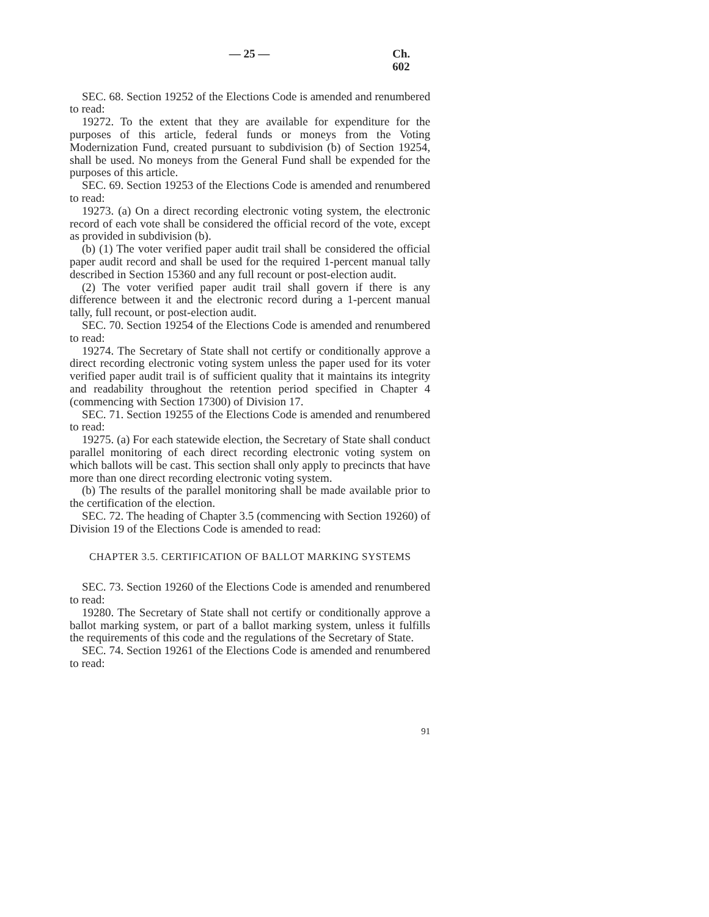— 25 — Ch. 602
SEC. 68. Section 19252 of the Elections Code is amended and renumbered to read:
19272. To the extent that they are available for expenditure for the purposes of this article, federal funds or moneys from the Voting Modernization Fund, created pursuant to subdivision (b) of Section 19254, shall be used. No moneys from the General Fund shall be expended for the purposes of this article.
SEC. 69. Section 19253 of the Elections Code is amended and renumbered to read:
19273. (a) On a direct recording electronic voting system, the electronic record of each vote shall be considered the official record of the vote, except as provided in subdivision (b).
(b) (1) The voter verified paper audit trail shall be considered the official paper audit record and shall be used for the required 1-percent manual tally described in Section 15360 and any full recount or post-election audit.
(2) The voter verified paper audit trail shall govern if there is any difference between it and the electronic record during a 1-percent manual tally, full recount, or post-election audit.
SEC. 70. Section 19254 of the Elections Code is amended and renumbered to read:
19274. The Secretary of State shall not certify or conditionally approve a direct recording electronic voting system unless the paper used for its voter verified paper audit trail is of sufficient quality that it maintains its integrity and readability throughout the retention period specified in Chapter 4 (commencing with Section 17300) of Division 17.
SEC. 71. Section 19255 of the Elections Code is amended and renumbered to read:
19275. (a) For each statewide election, the Secretary of State shall conduct parallel monitoring of each direct recording electronic voting system on which ballots will be cast. This section shall only apply to precincts that have more than one direct recording electronic voting system.
(b) The results of the parallel monitoring shall be made available prior to the certification of the election.
SEC. 72. The heading of Chapter 3.5 (commencing with Section 19260) of Division 19 of the Elections Code is amended to read:
CHAPTER 3.5. CERTIFICATION OF BALLOT MARKING SYSTEMS
SEC. 73. Section 19260 of the Elections Code is amended and renumbered to read:
19280. The Secretary of State shall not certify or conditionally approve a ballot marking system, or part of a ballot marking system, unless it fulfills the requirements of this code and the regulations of the Secretary of State.
SEC. 74. Section 19261 of the Elections Code is amended and renumbered to read:
91